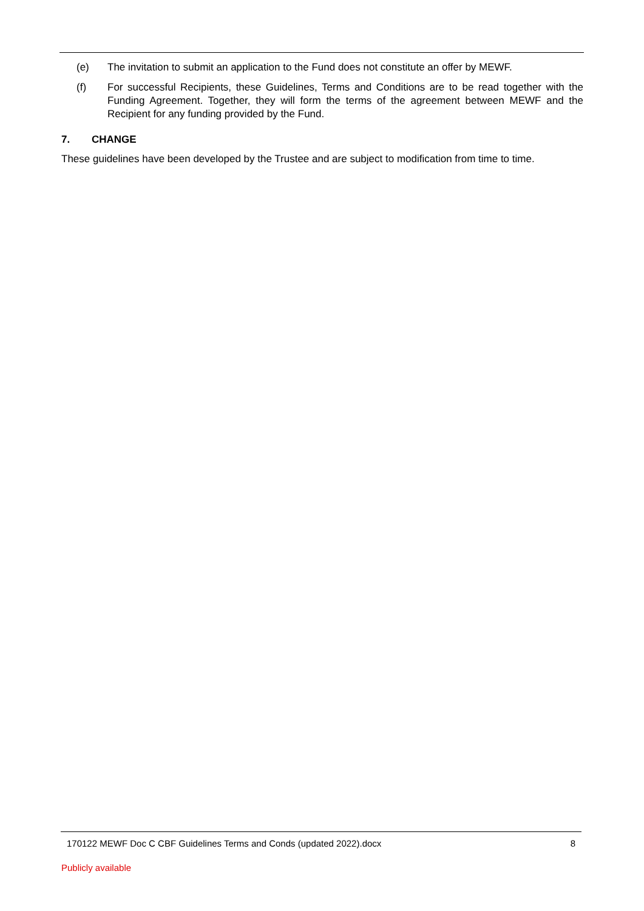(e) The invitation to submit an application to the Fund does not constitute an offer by MEWF.
(f) For successful Recipients, these Guidelines, Terms and Conditions are to be read together with the Funding Agreement. Together, they will form the terms of the agreement between MEWF and the Recipient for any funding provided by the Fund.
7. CHANGE
These guidelines have been developed by the Trustee and are subject to modification from time to time.
170122 MEWF Doc C CBF Guidelines Terms and Conds (updated 2022).docx 8
Publicly available